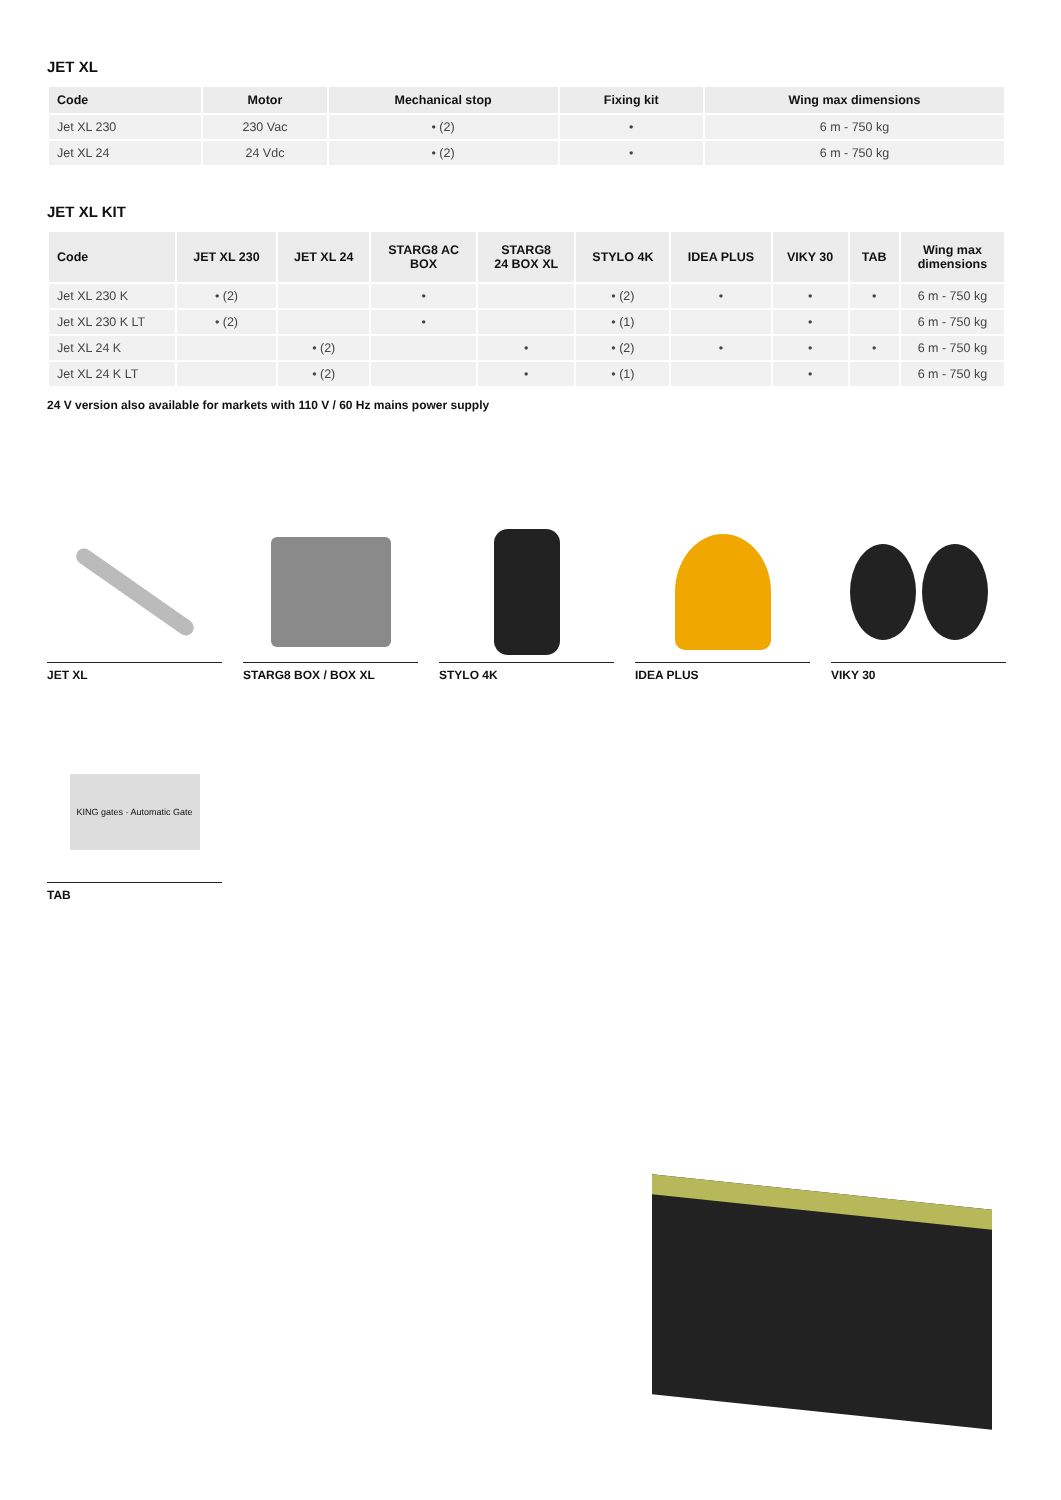JET XL
| Code | Motor | Mechanical stop | Fixing kit | Wing max dimensions |
| --- | --- | --- | --- | --- |
| Jet XL 230 | 230 Vac | • (2) | • | 6 m - 750 kg |
| Jet XL 24 | 24 Vdc | • (2) | • | 6 m - 750 kg |
JET XL KIT
| Code | JET XL 230 | JET XL 24 | STARG8 AC BOX | STARG8 24 BOX XL | STYLO 4K | IDEA PLUS | VIKY 30 | TAB | Wing max dimensions |
| --- | --- | --- | --- | --- | --- | --- | --- | --- | --- |
| Jet XL 230 K | • (2) | | • | | • (2) | • | • | • | 6 m - 750 kg |
| Jet XL 230 K LT | • (2) | | • | | • (1) | | • | | 6 m - 750 kg |
| Jet XL 24 K | | • (2) | | • | • (2) | • | • | • | 6 m - 750 kg |
| Jet XL 24 K LT | | • (2) | | • | • (1) | | • | | 6 m - 750 kg |
24 V version also available for markets with 110 V / 60 Hz mains power supply
JET XL STARG8 BOX / BOX XL
STYLO 4K IDEA PLUS VIKY 30
KING gates · Automatic Gate
TAB